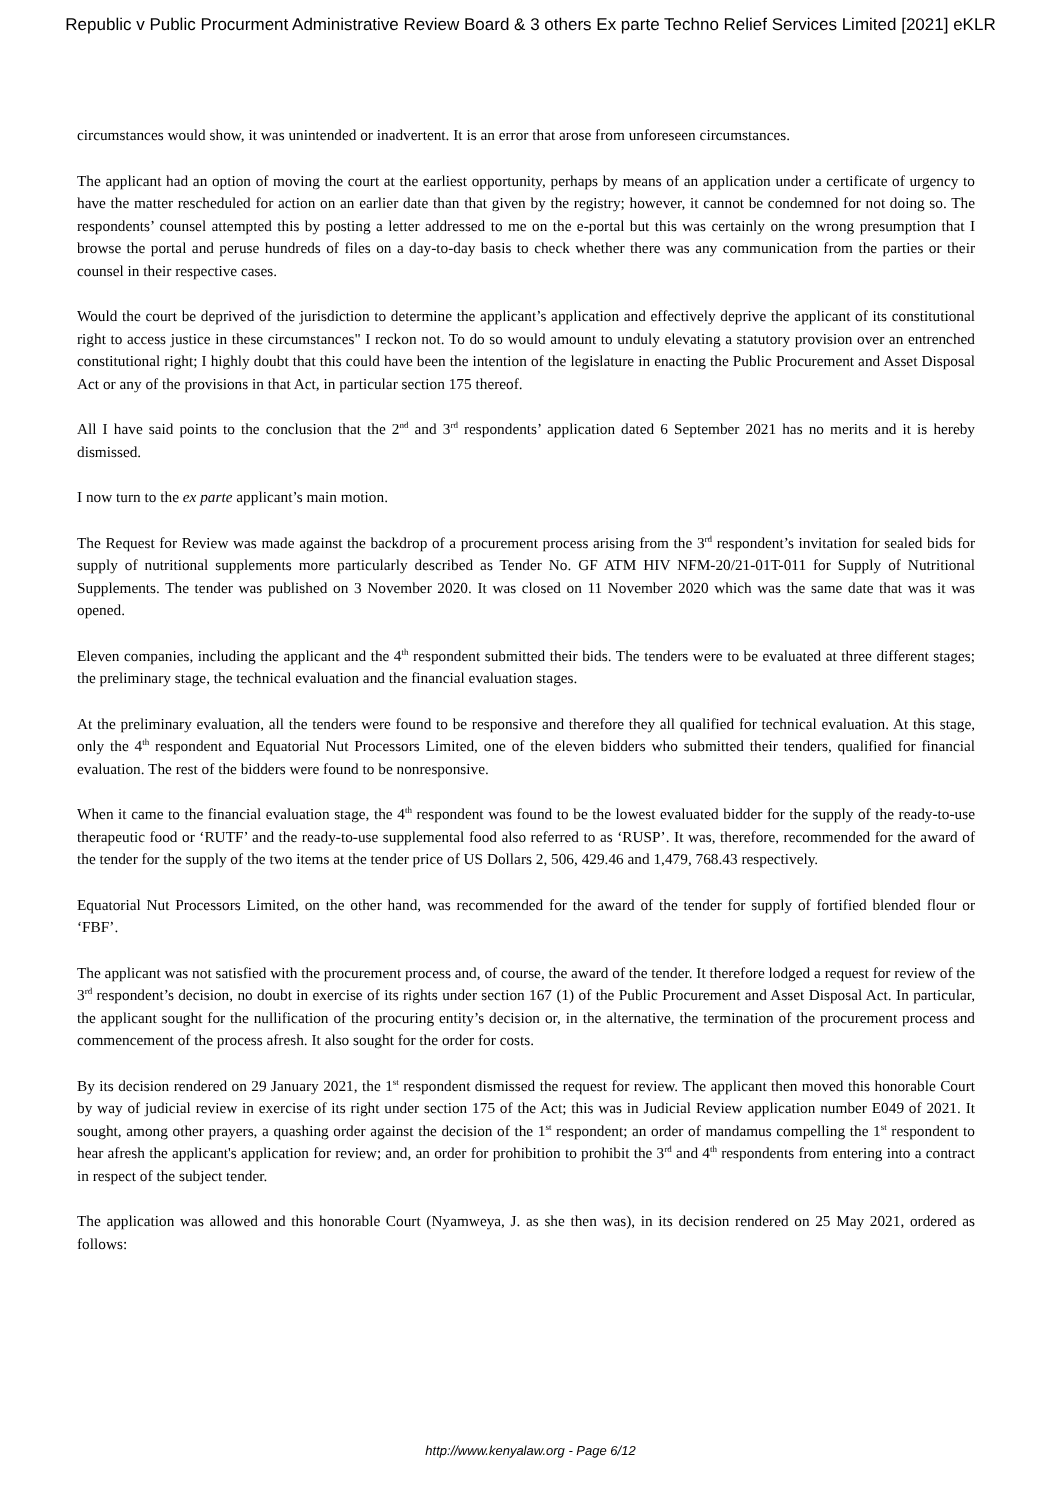Republic v Public Procurment Administrative Review Board & 3 others Ex parte Techno Relief Services Limited [2021] eKLR
circumstances would show, it was unintended or inadvertent. It is an error that arose from unforeseen circumstances.
The applicant had an option of moving the court at the earliest opportunity, perhaps by means of an application under a certificate of urgency to have the matter rescheduled for action on an earlier date than that given by the registry; however, it cannot be condemned for not doing so. The respondents’ counsel attempted this by posting a letter addressed to me on the e-portal but this was certainly on the wrong presumption that I browse the portal and peruse hundreds of files on a day-to-day basis to check whether there was any communication from the parties or their counsel in their respective cases.
Would the court be deprived of the jurisdiction to determine the applicant’s application and effectively deprive the applicant of its constitutional right to access justice in these circumstances" I reckon not. To do so would amount to unduly elevating a statutory provision over an entrenched constitutional right; I highly doubt that this could have been the intention of the legislature in enacting the Public Procurement and Asset Disposal Act or any of the provisions in that Act, in particular section 175 thereof.
All I have said points to the conclusion that the 2<sup>nd</sup> and 3<sup>rd</sup> respondents’ application dated 6 September 2021 has no merits and it is hereby dismissed.
I now turn to the ex parte applicant’s main motion.
The Request for Review was made against the backdrop of a procurement process arising from the 3<sup>rd</sup> respondent’s invitation for sealed bids for supply of nutritional supplements more particularly described as Tender No. GF ATM HIV NFM-20/21-01T-011 for Supply of Nutritional Supplements. The tender was published on 3 November 2020. It was closed on 11 November 2020 which was the same date that was it was opened.
Eleven companies, including the applicant and the 4<sup>th</sup> respondent submitted their bids. The tenders were to be evaluated at three different stages; the preliminary stage, the technical evaluation and the financial evaluation stages.
At the preliminary evaluation, all the tenders were found to be responsive and therefore they all qualified for technical evaluation. At this stage, only the 4<sup>th</sup> respondent and Equatorial Nut Processors Limited, one of the eleven bidders who submitted their tenders, qualified for financial evaluation. The rest of the bidders were found to be nonresponsive.
When it came to the financial evaluation stage, the 4<sup>th</sup> respondent was found to be the lowest evaluated bidder for the supply of the ready-to-use therapeutic food or ‘RUTF’ and the ready-to-use supplemental food also referred to as ‘RUSP’. It was, therefore, recommended for the award of the tender for the supply of the two items at the tender price of US Dollars 2, 506, 429.46 and 1,479, 768.43 respectively.
Equatorial Nut Processors Limited, on the other hand, was recommended for the award of the tender for supply of fortified blended flour or ‘FBF’.
The applicant was not satisfied with the procurement process and, of course, the award of the tender. It therefore lodged a request for review of the 3<sup>rd</sup> respondent’s decision, no doubt in exercise of its rights under section 167 (1) of the Public Procurement and Asset Disposal Act. In particular, the applicant sought for the nullification of the procuring entity’s decision or, in the alternative, the termination of the procurement process and commencement of the process afresh. It also sought for the order for costs.
By its decision rendered on 29 January 2021, the 1<sup>st</sup> respondent dismissed the request for review. The applicant then moved this honorable Court by way of judicial review in exercise of its right under section 175 of the Act; this was in Judicial Review application number E049 of 2021. It sought, among other prayers, a quashing order against the decision of the 1<sup>st</sup> respondent; an order of mandamus compelling the 1<sup>st</sup> respondent to hear afresh the applicant's application for review; and, an order for prohibition to prohibit the 3<sup>rd</sup> and 4<sup>th</sup> respondents from entering into a contract in respect of the subject tender.
The application was allowed and this honorable Court (Nyamweya, J. as she then was), in its decision rendered on 25 May 2021, ordered as follows:
http://www.kenyalaw.org - Page 6/12